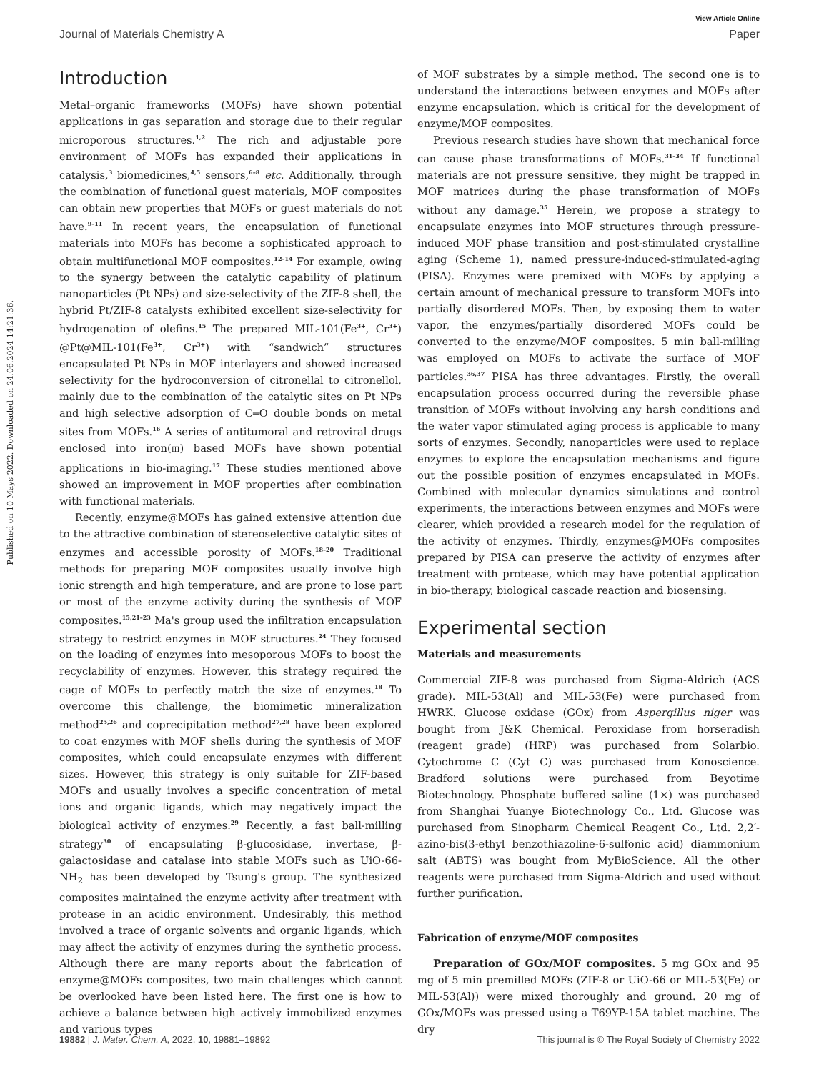View Article Online
Journal of Materials Chemistry A Paper
Published on 10 Mays 2022. Downloaded on 24.06.2024 14:21:36.
Introduction
Metal–organic frameworks (MOFs) have shown potential applications in gas separation and storage due to their regular microporous structures.<sup>1,2</sup> The rich and adjustable pore environment of MOFs has expanded their applications in catalysis,<sup>3</sup> biomedicines,<sup>4,5</sup> sensors,<sup>6–8</sup> etc. Additionally, through the combination of functional guest materials, MOF composites can obtain new properties that MOFs or guest materials do not have.<sup>9–11</sup> In recent years, the encapsulation of functional materials into MOFs has become a sophisticated approach to obtain multifunctional MOF composites.<sup>12–14</sup> For example, owing to the synergy between the catalytic capability of platinum nanoparticles (Pt NPs) and size-selectivity of the ZIF-8 shell, the hybrid Pt/ZIF-8 catalysts exhibited excellent size-selectivity for hydrogenation of olefins.<sup>15</sup> The prepared MIL-101(Fe<sup>3+</sup>, Cr<sup>3+</sup>) @Pt@MIL-101(Fe<sup>3+</sup>, Cr<sup>3+</sup>) with “sandwich” structures encapsulated Pt NPs in MOF interlayers and showed increased selectivity for the hydroconversion of citronellal to citronellol, mainly due to the combination of the catalytic sites on Pt NPs and high selective adsorption of C═O double bonds on metal sites from MOFs.<sup>16</sup> A series of antitumoral and retroviral drugs enclosed into iron(III) based MOFs have shown potential applications in bio-imaging.<sup>17</sup> These studies mentioned above showed an improvement in MOF properties after combination with functional materials.
Recently, enzyme@MOFs has gained extensive attention due to the attractive combination of stereoselective catalytic sites of enzymes and accessible porosity of MOFs.<sup>18–20</sup> Traditional methods for preparing MOF composites usually involve high ionic strength and high temperature, and are prone to lose part or most of the enzyme activity during the synthesis of MOF composites.<sup>15,21–23</sup> Ma's group used the infiltration encapsulation strategy to restrict enzymes in MOF structures.<sup>24</sup> They focused on the loading of enzymes into mesoporous MOFs to boost the recyclability of enzymes. However, this strategy required the cage of MOFs to perfectly match the size of enzymes.<sup>18</sup> To overcome this challenge, the biomimetic mineralization method<sup>25,26</sup> and coprecipitation method<sup>27,28</sup> have been explored to coat enzymes with MOF shells during the synthesis of MOF composites, which could encapsulate enzymes with different sizes. However, this strategy is only suitable for ZIF-based MOFs and usually involves a specific concentration of metal ions and organic ligands, which may negatively impact the biological activity of enzymes.<sup>29</sup> Recently, a fast ball-milling strategy<sup>30</sup> of encapsulating β-glucosidase, invertase, β-galactosidase and catalase into stable MOFs such as UiO-66-NH<sub>2</sub> has been developed by Tsung's group. The synthesized composites maintained the enzyme activity after treatment with protease in an acidic environment. Undesirably, this method involved a trace of organic solvents and organic ligands, which may affect the activity of enzymes during the synthetic process. Although there are many reports about the fabrication of enzyme@MOFs composites, two main challenges which cannot be overlooked have been listed here. The first one is how to achieve a balance between high actively immobilized enzymes and various types
of MOF substrates by a simple method. The second one is to understand the interactions between enzymes and MOFs after enzyme encapsulation, which is critical for the development of enzyme/MOF composites.
Previous research studies have shown that mechanical force can cause phase transformations of MOFs.<sup>31–34</sup> If functional materials are not pressure sensitive, they might be trapped in MOF matrices during the phase transformation of MOFs without any damage.<sup>35</sup> Herein, we propose a strategy to encapsulate enzymes into MOF structures through pressure-induced MOF phase transition and post-stimulated crystalline aging (Scheme 1), named pressure-induced-stimulated-aging (PISA). Enzymes were premixed with MOFs by applying a certain amount of mechanical pressure to transform MOFs into partially disordered MOFs. Then, by exposing them to water vapor, the enzymes/partially disordered MOFs could be converted to the enzyme/MOF composites. 5 min ball-milling was employed on MOFs to activate the surface of MOF particles.<sup>36,37</sup> PISA has three advantages. Firstly, the overall encapsulation process occurred during the reversible phase transition of MOFs without involving any harsh conditions and the water vapor stimulated aging process is applicable to many sorts of enzymes. Secondly, nanoparticles were used to replace enzymes to explore the encapsulation mechanisms and figure out the possible position of enzymes encapsulated in MOFs. Combined with molecular dynamics simulations and control experiments, the interactions between enzymes and MOFs were clearer, which provided a research model for the regulation of the activity of enzymes. Thirdly, enzymes@MOFs composites prepared by PISA can preserve the activity of enzymes after treatment with protease, which may have potential application in bio-therapy, biological cascade reaction and biosensing.
Experimental section
Materials and measurements
Commercial ZIF-8 was purchased from Sigma-Aldrich (ACS grade). MIL-53(Al) and MIL-53(Fe) were purchased from HWRK. Glucose oxidase (GOx) from Aspergillus niger was bought from J&K Chemical. Peroxidase from horseradish (reagent grade) (HRP) was purchased from Solarbio. Cytochrome C (Cyt C) was purchased from Konoscience. Bradford solutions were purchased from Beyotime Biotechnology. Phosphate buffered saline (1×) was purchased from Shanghai Yuanye Biotechnology Co., Ltd. Glucose was purchased from Sinopharm Chemical Reagent Co., Ltd. 2,2′-azino-bis(3-ethyl benzothiazoline-6-sulfonic acid) diammonium salt (ABTS) was bought from MyBioScience. All the other reagents were purchased from Sigma-Aldrich and used without further purification.
Fabrication of enzyme/MOF composites
Preparation of GOx/MOF composites. 5 mg GOx and 95 mg of 5 min premilled MOFs (ZIF-8 or UiO-66 or MIL-53(Fe) or MIL-53(Al)) were mixed thoroughly and ground. 20 mg of GOx/MOFs was pressed using a T69YP-15A tablet machine. The dry
19882 | J. Mater. Chem. A, 2022, 10, 19881–19892 This journal is © The Royal Society of Chemistry 2022